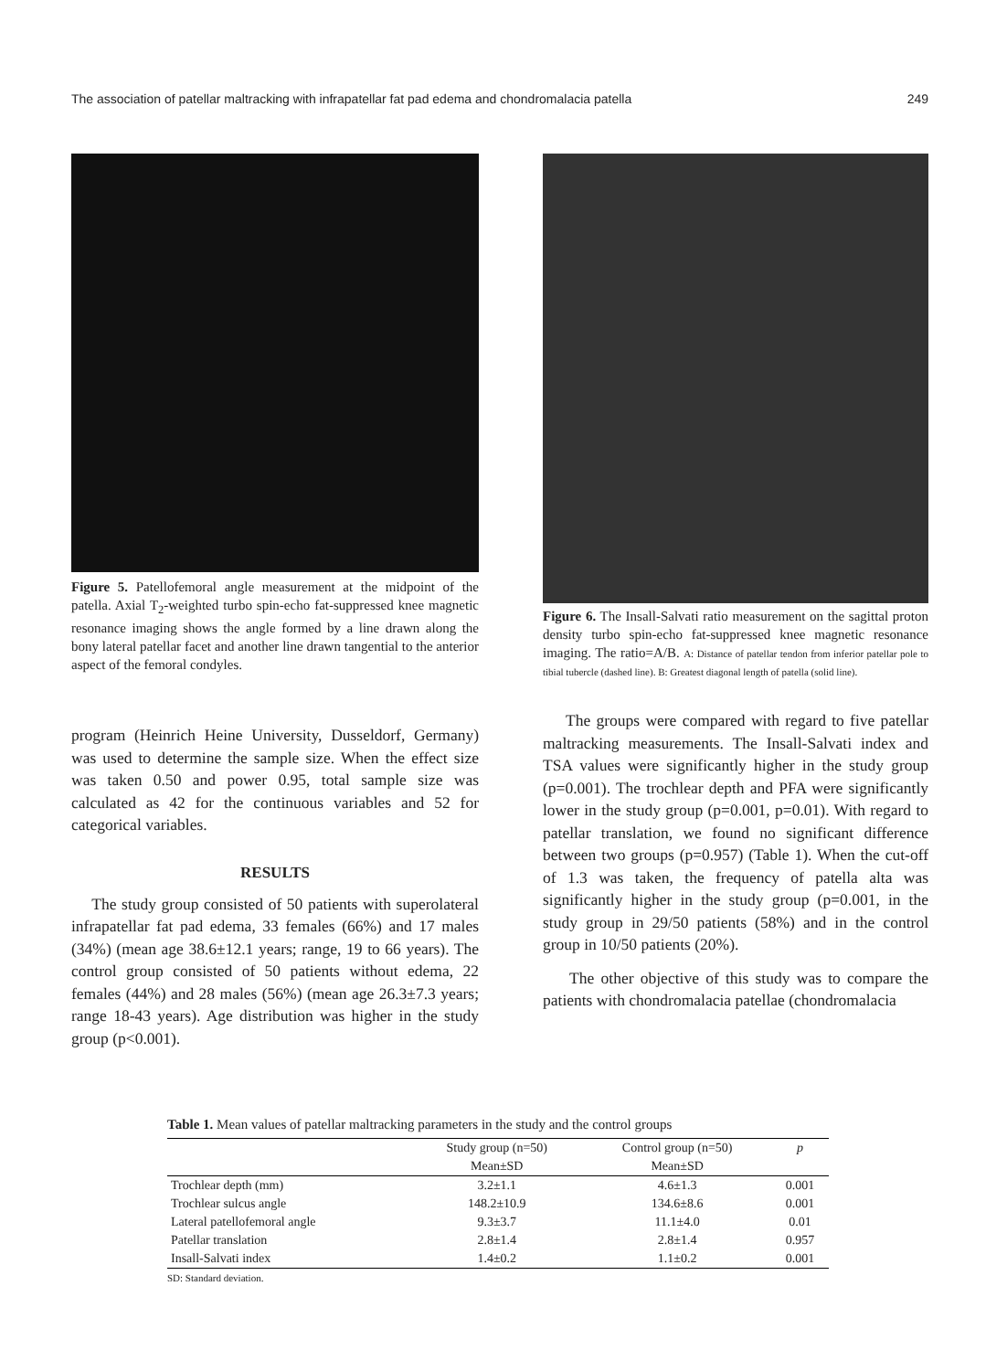The association of patellar maltracking with infrapatellar fat pad edema and chondromalacia patella 249
Figure 5. Patellofemoral angle measurement at the midpoint of the patella. Axial T<sub>2</sub>-weighted turbo spin-echo fat-suppressed knee magnetic resonance imaging shows the angle formed by a line drawn along the bony lateral patellar facet and another line drawn tangential to the anterior aspect of the femoral condyles.
program (Heinrich Heine University, Dusseldorf, Germany) was used to determine the sample size. When the effect size was taken 0.50 and power 0.95, total sample size was calculated as 42 for the continuous variables and 52 for categorical variables.
RESULTS
The study group consisted of 50 patients with superolateral infrapatellar fat pad edema, 33 females (66%) and 17 males (34%) (mean age 38.6±12.1 years; range, 19 to 66 years). The control group consisted of 50 patients without edema, 22 females (44%) and 28 males (56%) (mean age 26.3±7.3 years; range 18-43 years). Age distribution was higher in the study group (p<0.001).
Figure 6. The Insall-Salvati ratio measurement on the sagittal proton density turbo spin-echo fat-suppressed knee magnetic resonance imaging. The ratio=A/B. A: Distance of patellar tendon from inferior patellar pole to tibial tubercle (dashed line). B: Greatest diagonal length of patella (solid line).
The groups were compared with regard to five patellar maltracking measurements. The Insall-Salvati index and TSA values were significantly higher in the study group (p=0.001). The trochlear depth and PFA were significantly lower in the study group (p=0.001, p=0.01). With regard to patellar translation, we found no significant difference between two groups (p=0.957) (Table 1). When the cut-off of 1.3 was taken, the frequency of patella alta was significantly higher in the study group (p=0.001, in the study group in 29/50 patients (58%) and in the control group in 10/50 patients (20%).
The other objective of this study was to compare the patients with chondromalacia patellae (chondromalacia
Table 1. Mean values of patellar maltracking parameters in the study and the control groups
| | Study group (n=50) | Control group (n=50) | p |
| --- | --- | --- | --- |
| | Mean±SD | Mean±SD | |
| Trochlear depth (mm) | 3.2±1.1 | 4.6±1.3 | 0.001 |
| Trochlear sulcus angle | 148.2±10.9 | 134.6±8.6 | 0.001 |
| Lateral patellofemoral angle | 9.3±3.7 | 11.1±4.0 | 0.01 |
| Patellar translation | 2.8±1.4 | 2.8±1.4 | 0.957 |
| Insall-Salvati index | 1.4±0.2 | 1.1±0.2 | 0.001 |
SD: Standard deviation.